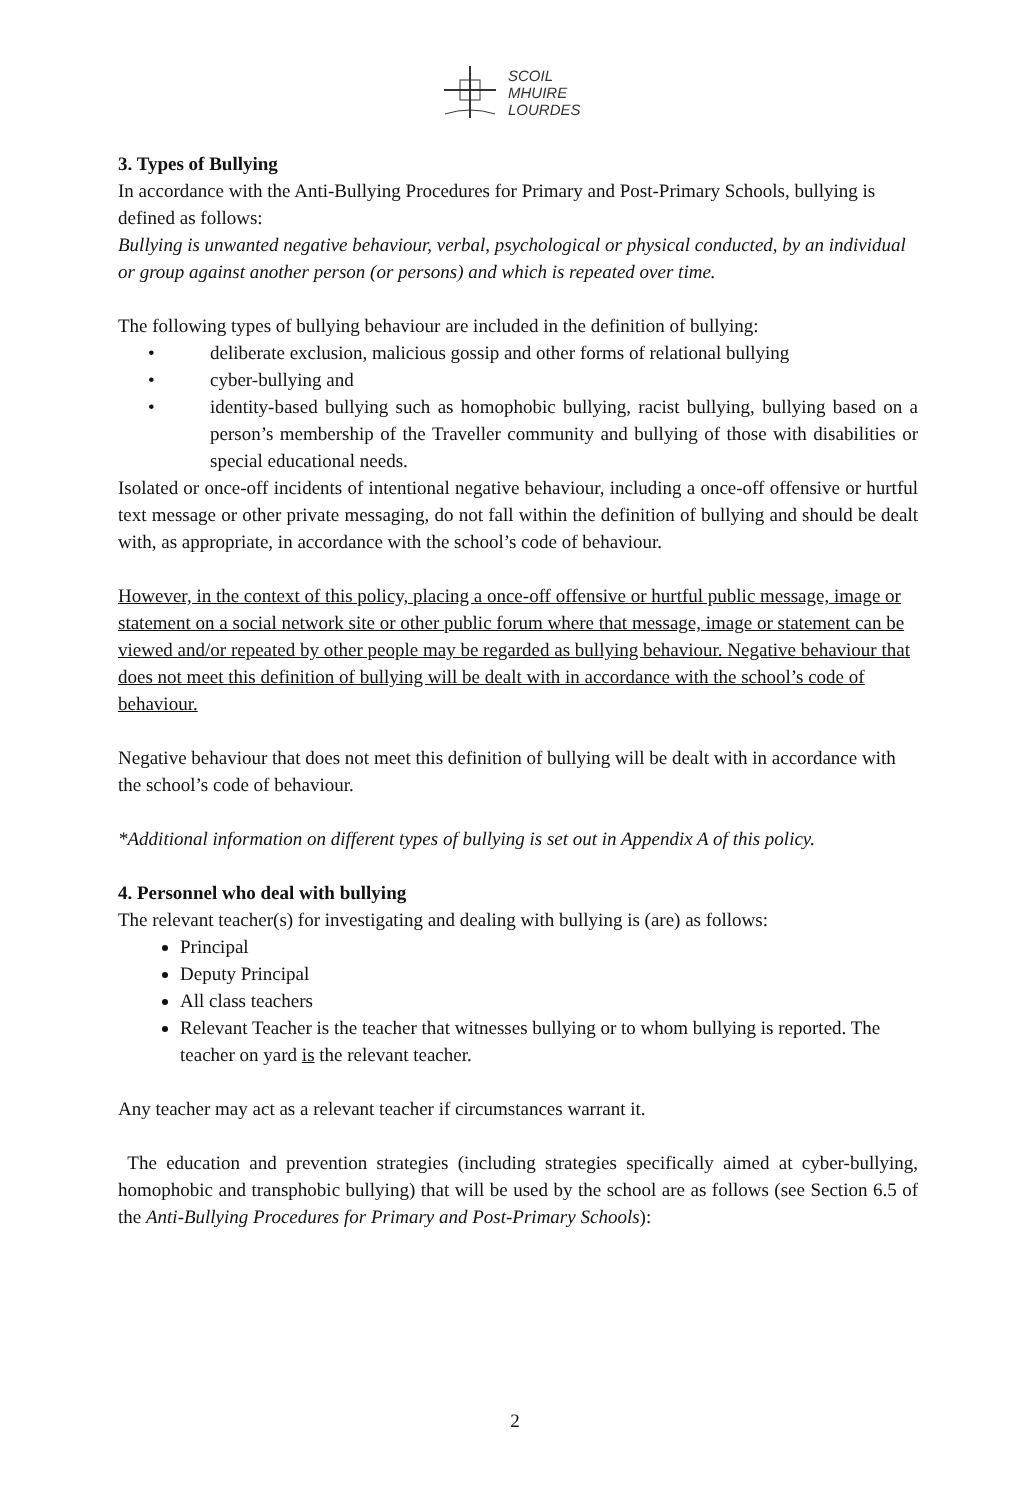SCOIL
MHUIRE
LOURDES
3. Types of Bullying
In accordance with the Anti-Bullying Procedures for Primary and Post-Primary Schools, bullying is defined as follows:
Bullying is unwanted negative behaviour, verbal, psychological or physical conducted, by an individual or group against another person (or persons) and which is repeated over time.
The following types of bullying behaviour are included in the definition of bullying:
• deliberate exclusion, malicious gossip and other forms of relational bullying
• cyber-bullying and
• identity-based bullying such as homophobic bullying, racist bullying, bullying based on a person’s membership of the Traveller community and bullying of those with disabilities or special educational needs.
Isolated or once-off incidents of intentional negative behaviour, including a once-off offensive or hurtful text message or other private messaging, do not fall within the definition of bullying and should be dealt with, as appropriate, in accordance with the school’s code of behaviour.
However, in the context of this policy, placing a once-off offensive or hurtful public message, image or statement on a social network site or other public forum where that message, image or statement can be viewed and/or repeated by other people may be regarded as bullying behaviour. Negative behaviour that does not meet this definition of bullying will be dealt with in accordance with the school’s code of behaviour.
Negative behaviour that does not meet this definition of bullying will be dealt with in accordance with the school’s code of behaviour.
*Additional information on different types of bullying is set out in Appendix A of this policy.
4. Personnel who deal with bullying
The relevant teacher(s) for investigating and dealing with bullying is (are) as follows:
Principal
Deputy Principal
All class teachers
Relevant Teacher is the teacher that witnesses bullying or to whom bullying is reported. The teacher on yard is the relevant teacher.
Any teacher may act as a relevant teacher if circumstances warrant it.
The education and prevention strategies (including strategies specifically aimed at cyber-bullying, homophobic and transphobic bullying) that will be used by the school are as follows (see Section 6.5 of the Anti-Bullying Procedures for Primary and Post-Primary Schools):
2